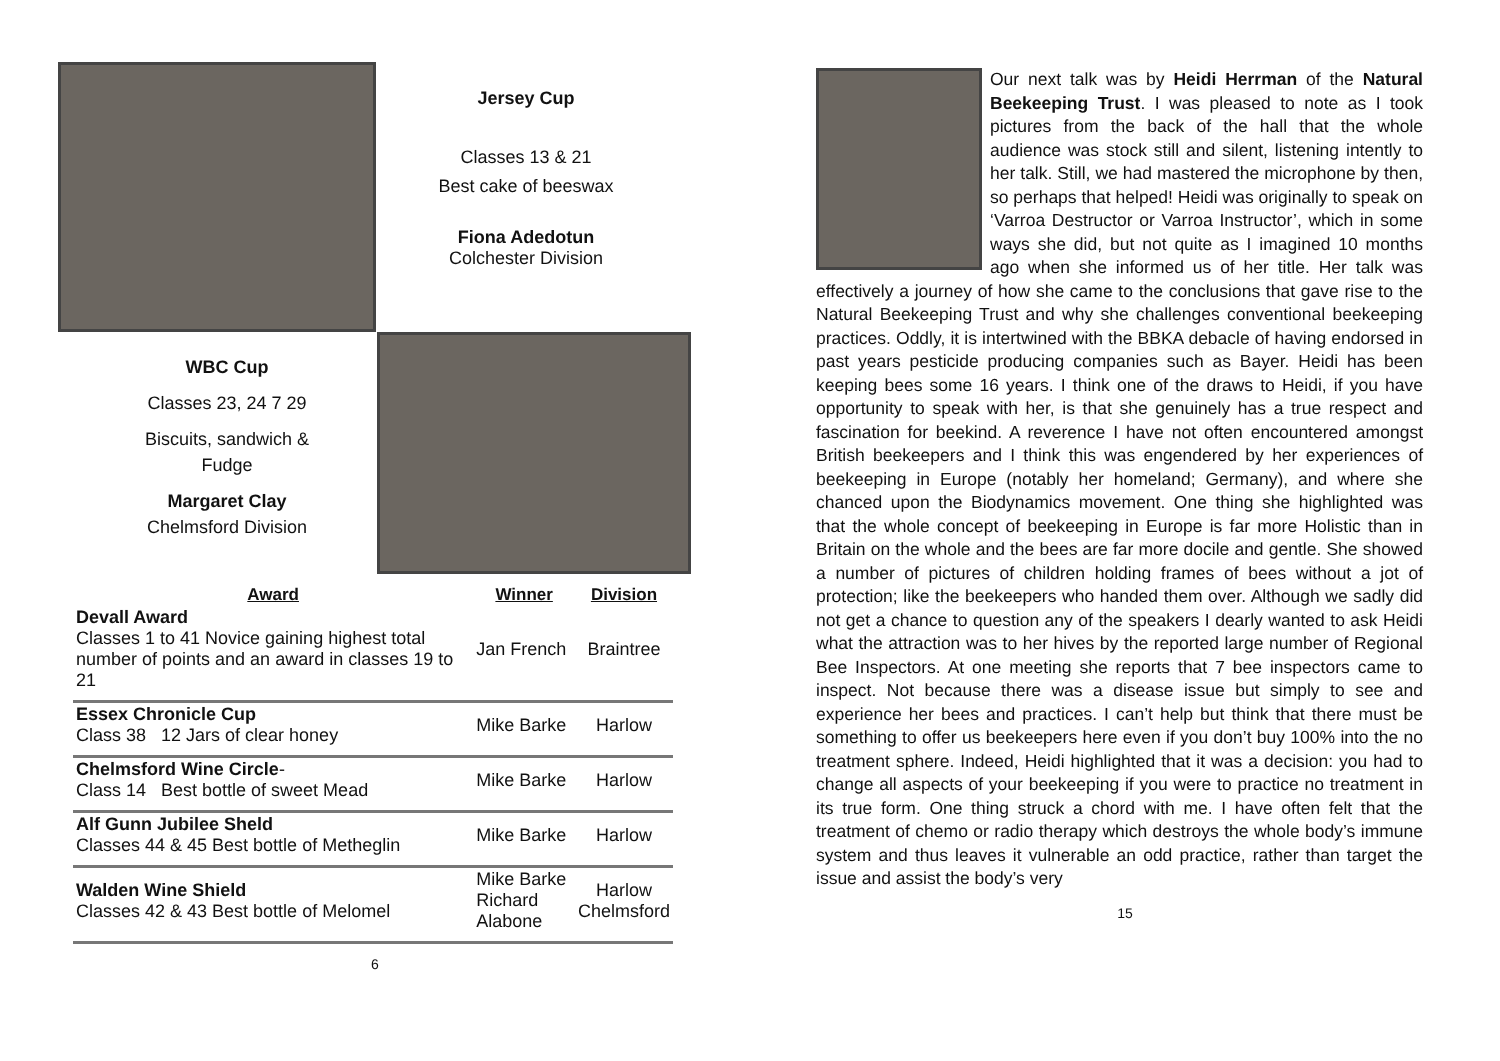Jersey Cup
Classes 13 & 21
Best cake of beeswax
Fiona Adedotun
Colchester Division
WBC Cup
Classes 23, 24 7 29
Biscuits, sandwich &
Fudge
Margaret Clay
Chelmsford Division
| Award | Winner | Division |
| --- | --- | --- |
| Devall Award Classes 1 to 41 Novice gaining highest total number of points and an award in classes 19 to 21 | Jan French | Braintree |
| Essex Chronicle Cup Class 38 12 Jars of clear honey | Mike Barke | Harlow |
| Chelmsford Wine Circle - Class 14 Best bottle of sweet Mead | Mike Barke | Harlow |
| Alf Gunn Jubilee Sheld Classes 44 & 45 Best bottle of Metheglin | Mike Barke | Harlow |
| Walden Wine Shield Classes 42 & 43 Best bottle of Melomel | Mike Barke Richard Alabone | Harlow Chelmsford |
6
Our next talk was by Heidi Herrman of the Natural Beekeeping Trust. I was pleased to note as I took pictures from the back of the hall that the whole audience was stock still and silent, listening intently to her talk. Still, we had mastered the microphone by then, so perhaps that helped! Heidi was originally to speak on ‘Varroa Destructor or Varroa Instructor’, which in some ways she did, but not quite as I imagined 10 months ago when she informed us of her title. Her talk was effectively a journey of how she came to the conclusions that gave rise to the Natural Beekeeping Trust and why she challenges conventional beekeeping practices. Oddly, it is intertwined with the BBKA debacle of having endorsed in past years pesticide producing companies such as Bayer. Heidi has been keeping bees some 16 years. I think one of the draws to Heidi, if you have opportunity to speak with her, is that she genuinely has a true respect and fascination for beekind. A reverence I have not often encountered amongst British beekeepers and I think this was engendered by her experiences of beekeeping in Europe (notably her homeland; Germany), and where she chanced upon the Biodynamics movement. One thing she highlighted was that the whole concept of beekeeping in Europe is far more Holistic than in Britain on the whole and the bees are far more docile and gentle. She showed a number of pictures of children holding frames of bees without a jot of protection; like the beekeepers who handed them over. Although we sadly did not get a chance to question any of the speakers I dearly wanted to ask Heidi what the attraction was to her hives by the reported large number of Regional Bee Inspectors. At one meeting she reports that 7 bee inspectors came to inspect. Not because there was a disease issue but simply to see and experience her bees and practices. I can’t help but think that there must be something to offer us beekeepers here even if you don’t buy 100% into the no treatment sphere. Indeed, Heidi highlighted that it was a decision: you had to change all aspects of your beekeeping if you were to practice no treatment in its true form. One thing struck a chord with me. I have often felt that the treatment of chemo or radio therapy which destroys the whole body’s immune system and thus leaves it vulnerable an odd practice, rather than target the issue and assist the body’s very
15